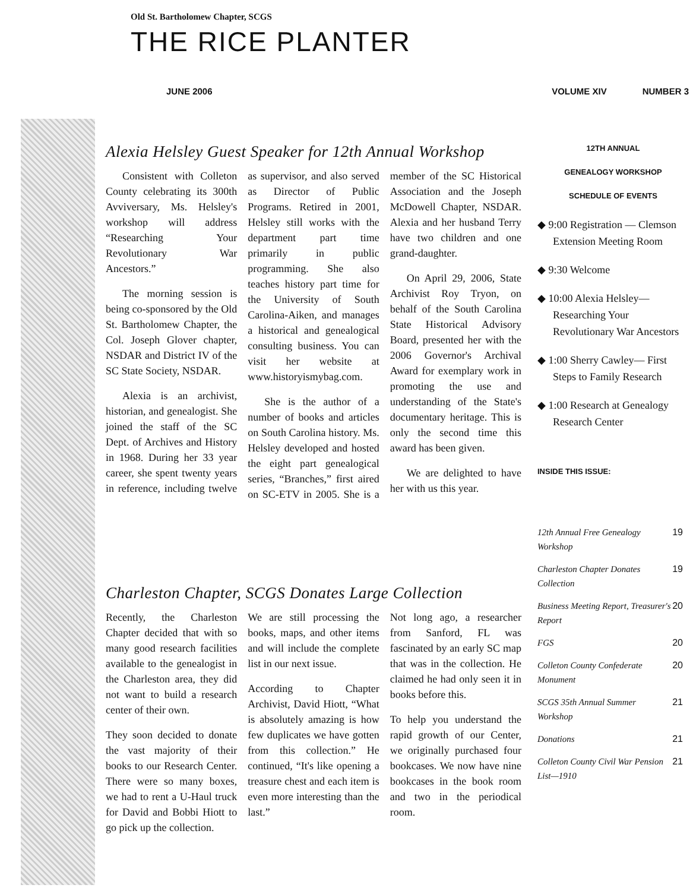Old St. Bartholomew Chapter, SCGS
THE RICE PLANTER
JUNE 2006 VOLUME XIV NUMBER 3
Alexia Helsley Guest Speaker for 12th Annual Workshop
Consistent with Colleton County celebrating its 300th Avviversary, Ms. Helsley's workshop will address “Researching Your Revolutionary War Ancestors.”
The morning session is being co-sponsored by the Old St. Bartholomew Chapter, the Col. Joseph Glover chapter, NSDAR and District IV of the SC State Society, NSDAR.
Alexia is an archivist, historian, and genealogist. She joined the staff of the SC Dept. of Archives and History in 1968. During her 33 year career, she spent twenty years in reference, including twelve as supervisor, and also served as Director of Public Programs. Retired in 2001, Helsley still works with the department part time primarily in public programming. She also teaches history part time for the University of South Carolina-Aiken, and manages a historical and genealogical consulting business. You can visit her website at www.historyismybag.com.
She is the author of a number of books and articles on South Carolina history. Ms. Helsley developed and hosted the eight part genealogical series, “Branches,” first aired on SC-ETV in 2005. She is a member of the SC Historical Association and the Joseph McDowell Chapter, NSDAR. Alexia and her husband Terry have two children and one grand-daughter.
On April 29, 2006, State Archivist Roy Tryon, on behalf of the South Carolina State Historical Advisory Board, presented her with the 2006 Governor's Archival Award for exemplary work in promoting the use and understanding of the State's documentary heritage. This is only the second time this award has been given.
We are delighted to have her with us this year.
Charleston Chapter, SCGS Donates Large Collection
Recently, the Charleston Chapter decided that with so many good research facilities available to the genealogist in the Charleston area, they did not want to build a research center of their own.
They soon decided to donate the vast majority of their books to our Research Center. There were so many boxes, we had to rent a U-Haul truck for David and Bobbi Hiott to go pick up the collection.
We are still processing the books, maps, and other items and will include the complete list in our next issue.
According to Chapter Archivist, David Hiott, “What is absolutely amazing is how few duplicates we have gotten from this collection.” He continued, “It's like opening a treasure chest and each item is even more interesting than the last.”
Not long ago, a researcher from Sanford, FL was fascinated by an early SC map that was in the collection. He claimed he had only seen it in books before this.
To help you understand the rapid growth of our Center, we originally purchased four bookcases. We now have nine bookcases in the book room and two in the periodical room.
12TH ANNUAL
GENEALOGY WORKSHOP
SCHEDULE OF EVENTS
◆ 9:00 Registration — Clemson Extension Meeting Room
◆ 9:30 Welcome
◆ 10:00 Alexia Helsley— Researching Your Revolutionary War Ancestors
◆ 1:00 Sherry Cawley— First Steps to Family Research
◆ 1:00 Research at Genealogy Research Center
INSIDE THIS ISSUE:
| 12th Annual Free Genealogy Workshop | 19 |
| Charleston Chapter Donates Collection | 19 |
| Business Meeting Report, Treasurer's Report | 20 |
| FGS | 20 |
| Colleton County Confederate Monument | 20 |
| SCGS 35th Annual Summer Workshop | 21 |
| Donations | 21 |
| Colleton County Civil War Pension List—1910 | 21 |